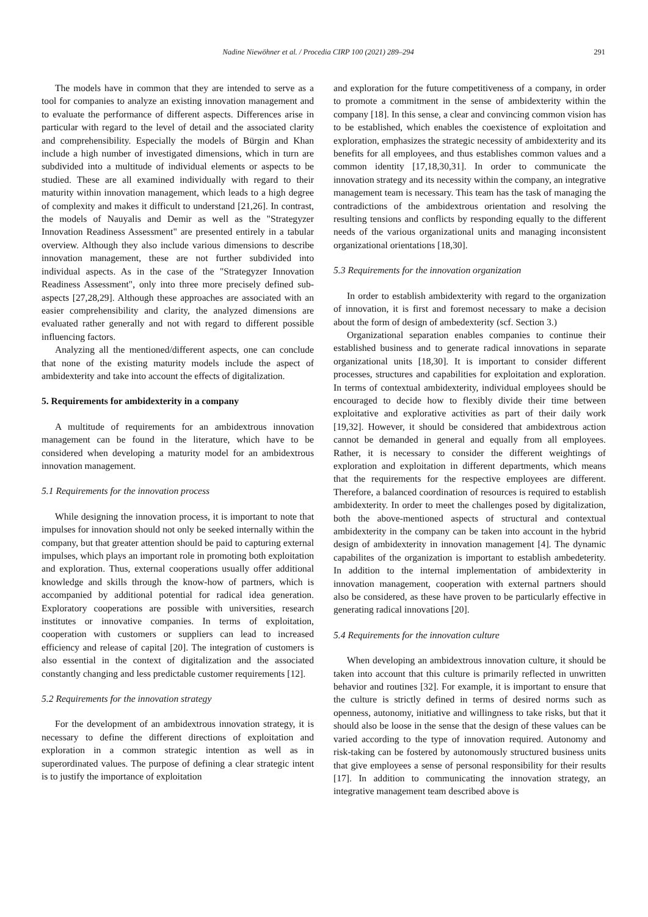Nadine Niewöhner et al. / Procedia CIRP 100 (2021) 289–294 291
The models have in common that they are intended to serve as a tool for companies to analyze an existing innovation management and to evaluate the performance of different aspects. Differences arise in particular with regard to the level of detail and the associated clarity and comprehensibility. Especially the models of Bürgin and Khan include a high number of investigated dimensions, which in turn are subdivided into a multitude of individual elements or aspects to be studied. These are all examined individually with regard to their maturity within innovation management, which leads to a high degree of complexity and makes it difficult to understand [21,26]. In contrast, the models of Nauyalis and Demir as well as the "Strategyzer Innovation Readiness Assessment" are presented entirely in a tabular overview. Although they also include various dimensions to describe innovation management, these are not further subdivided into individual aspects. As in the case of the "Strategyzer Innovation Readiness Assessment", only into three more precisely defined sub-aspects [27,28,29]. Although these approaches are associated with an easier comprehensibility and clarity, the analyzed dimensions are evaluated rather generally and not with regard to different possible influencing factors.
Analyzing all the mentioned/different aspects, one can conclude that none of the existing maturity models include the aspect of ambidexterity and take into account the effects of digitalization.
5. Requirements for ambidexterity in a company
A multitude of requirements for an ambidextrous innovation management can be found in the literature, which have to be considered when developing a maturity model for an ambidextrous innovation management.
5.1 Requirements for the innovation process
While designing the innovation process, it is important to note that impulses for innovation should not only be seeked internally within the company, but that greater attention should be paid to capturing external impulses, which plays an important role in promoting both exploitation and exploration. Thus, external cooperations usually offer additional knowledge and skills through the know-how of partners, which is accompanied by additional potential for radical idea generation. Exploratory cooperations are possible with universities, research institutes or innovative companies. In terms of exploitation, cooperation with customers or suppliers can lead to increased efficiency and release of capital [20]. The integration of customers is also essential in the context of digitalization and the associated constantly changing and less predictable customer requirements [12].
5.2 Requirements for the innovation strategy
For the development of an ambidextrous innovation strategy, it is necessary to define the different directions of exploitation and exploration in a common strategic intention as well as in superordinated values. The purpose of defining a clear strategic intent is to justify the importance of exploitation
and exploration for the future competitiveness of a company, in order to promote a commitment in the sense of ambidexterity within the company [18]. In this sense, a clear and convincing common vision has to be established, which enables the coexistence of exploitation and exploration, emphasizes the strategic necessity of ambidexterity and its benefits for all employees, and thus establishes common values and a common identity [17,18,30,31]. In order to communicate the innovation strategy and its necessity within the company, an integrative management team is necessary. This team has the task of managing the contradictions of the ambidextrous orientation and resolving the resulting tensions and conflicts by responding equally to the different needs of the various organizational units and managing inconsistent organizational orientations [18,30].
5.3 Requirements for the innovation organization
In order to establish ambidexterity with regard to the organization of innovation, it is first and foremost necessary to make a decision about the form of design of ambedexterity (scf. Section 3.)
Organizational separation enables companies to continue their established business and to generate radical innovations in separate organizational units [18,30]. It is important to consider different processes, structures and capabilities for exploitation and exploration. In terms of contextual ambidexterity, individual employees should be encouraged to decide how to flexibly divide their time between exploitative and explorative activities as part of their daily work [19,32]. However, it should be considered that ambidextrous action cannot be demanded in general and equally from all employees. Rather, it is necessary to consider the different weightings of exploration and exploitation in different departments, which means that the requirements for the respective employees are different. Therefore, a balanced coordination of resources is required to establish ambidexterity. In order to meet the challenges posed by digitalization, both the above-mentioned aspects of structural and contextual ambidexterity in the company can be taken into account in the hybrid design of ambidexterity in innovation management [4]. The dynamic capabilites of the organization is important to establish ambedeterity. In addition to the internal implementation of ambidexterity in innovation management, cooperation with external partners should also be considered, as these have proven to be particularly effective in generating radical innovations [20].
5.4 Requirements for the innovation culture
When developing an ambidextrous innovation culture, it should be taken into account that this culture is primarily reflected in unwritten behavior and routines [32]. For example, it is important to ensure that the culture is strictly defined in terms of desired norms such as openness, autonomy, initiative and willingness to take risks, but that it should also be loose in the sense that the design of these values can be varied according to the type of innovation required. Autonomy and risk-taking can be fostered by autonomously structured business units that give employees a sense of personal responsibility for their results [17]. In addition to communicating the innovation strategy, an integrative management team described above is